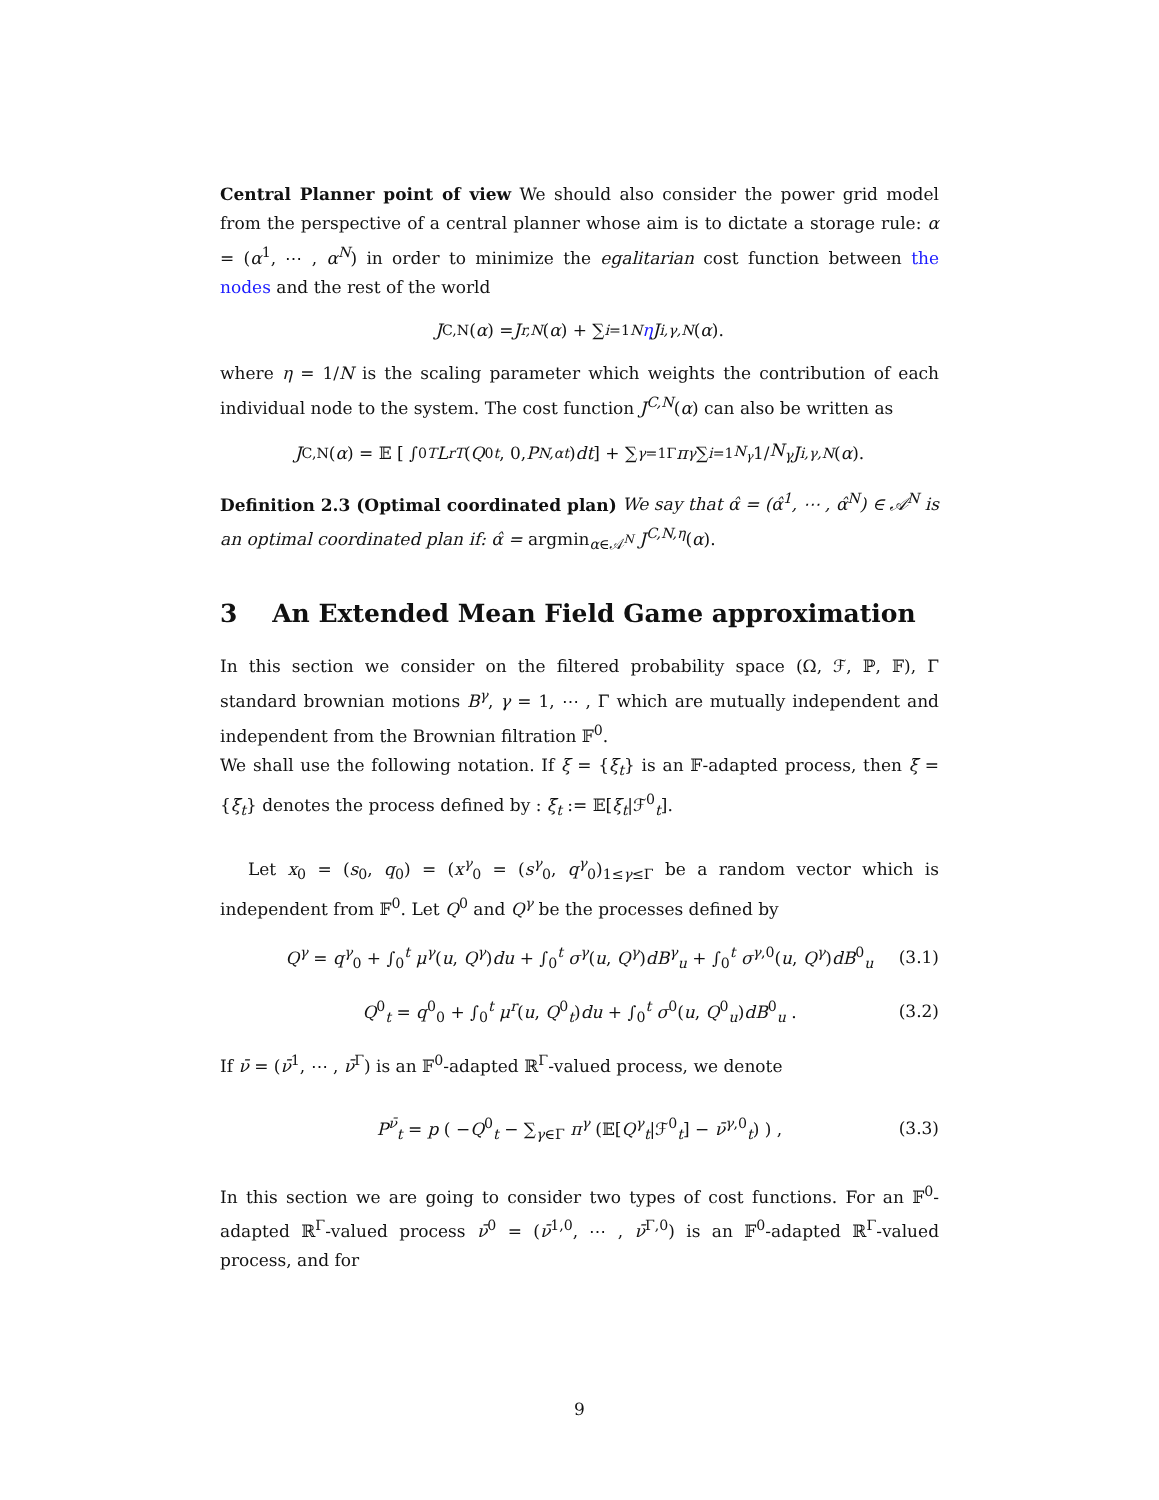Central Planner point of view We should also consider the power grid model from the perspective of a central planner whose aim is to dictate a storage rule: α = (α<sup>1</sup>, ⋯ , α<sup>N</sup>) in order to minimize the egalitarian cost function between the nodes and the rest of the world
J<sup>C,N</sup>(α) = J<sup>r,N</sup> (α) + ∑<sub>i=1</sub><sup>N</sup> η J<sup>i,γ,N</sup> (α).
where η = 1/N is the scaling parameter which weights the contribution of each individual node to the system. The cost function J<sup>C,N</sup>(α) can also be written as
J<sup>C,N</sup>(α) = 𝔼 [ ∫<sub>0</sub><sup>T</sup> L<sup>r</sup><sub>T</sub> (Q<sup>0</sup><sub>t</sub>, 0, P<sup>N,α</sup><sub>t</sub>) dt ] + ∑<sub>γ=1</sub><sup>Γ</sup> π<sup>γ</sup> ∑<sub>i=1</sub><sup>N<sub>γ</sub></sup> 1/ N<sub>γ</sub> J<sup>i,γ,N</sup> (α).
Definition 2.3 (Optimal coordinated plan) We say that α̂ = (α̂<sup>1</sup>, ⋯ , α̂<sup>N</sup>) ∈ 𝒜<sup>N</sup> is an optimal coordinated plan if: α̂ = argmin<sub>α∈𝒜<sup>N</sup></sub> J<sup>C,N,η</sup>(α).
3 An Extended Mean Field Game approximation
In this section we consider on the filtered probability space (Ω, ℱ, ℙ, 𝔽), Γ standard brownian motions B<sup>γ</sup>, γ = 1, ⋯ , Γ which are mutually independent and independent from the Brownian filtration 𝔽<sup>0</sup>.
We shall use the following notation. If ξ = {ξ<sub>t</sub>} is an 𝔽-adapted process, then ξ̄ = {ξ̄<sub>t</sub>} denotes the process defined by : ξ̄<sub>t</sub> := 𝔼[ξ<sub>t</sub>|ℱ<sup>0</sup><sub>t</sub>].
Let x<sub>0</sub> = (s<sub>0</sub>, q<sub>0</sub>) = (x<sup>γ</sup><sub>0</sub> = (s<sup>γ</sup><sub>0</sub>, q<sup>γ</sup><sub>0</sub>)<sub>1≤γ≤Γ</sub> be a random vector which is independent from 𝔽<sup>0</sup>. Let Q<sup>0</sup> and Q<sup>γ</sup> be the processes defined by
Q<sup>γ</sup> = q<sup>γ</sup><sub>0</sub> + ∫<sub>0</sub><sup>t</sup> μ<sup>γ</sup>(u, Q<sup>γ</sup>)du + ∫<sub>0</sub><sup>t</sup> σ<sup>γ</sup>(u, Q<sup>γ</sup>)dB<sup>γ</sup><sub>u</sub> + ∫<sub>0</sub><sup>t</sup> σ<sup>γ,0</sup>(u, Q<sup>γ</sup>)dB<sup>0</sup><sub>u</sub> (3.1)
Q<sup>0</sup><sub>t</sub> = q<sup>0</sup><sub>0</sub> + ∫<sub>0</sub><sup>t</sup> μ<sup>r</sup>(u, Q<sup>0</sup><sub>t</sub>)du + ∫<sub>0</sub><sup>t</sup> σ<sup>0</sup>(u, Q<sup>0</sup><sub>u</sub>)dB<sup>0</sup><sub>u</sub> . (3.2)
If ν̄ = (ν̄<sup>1</sup>, ⋯ , ν̄<sup>Γ</sup>) is an 𝔽<sup>0</sup>-adapted ℝ<sup>Γ</sup>-valued process, we denote
P<sup>ν̄</sup><sub>t</sub> = p ( −Q<sup>0</sup><sub>t</sub> − ∑<sub>γ∈Γ</sub> π<sup>γ</sup> (𝔼[Q<sup>γ</sup><sub>t</sub>|ℱ<sup>0</sup><sub>t</sub>] − ν̄<sup>γ,0</sup><sub>t</sub>) ) , (3.3)
In this section we are going to consider two types of cost functions. For an 𝔽<sup>0</sup>-adapted ℝ<sup>Γ</sup>-valued process ν̄<sup>0</sup> = (ν̄<sup>1,0</sup>, ⋯ , ν̄<sup>Γ,0</sup>) is an 𝔽<sup>0</sup>-adapted ℝ<sup>Γ</sup>-valued process, and for
9